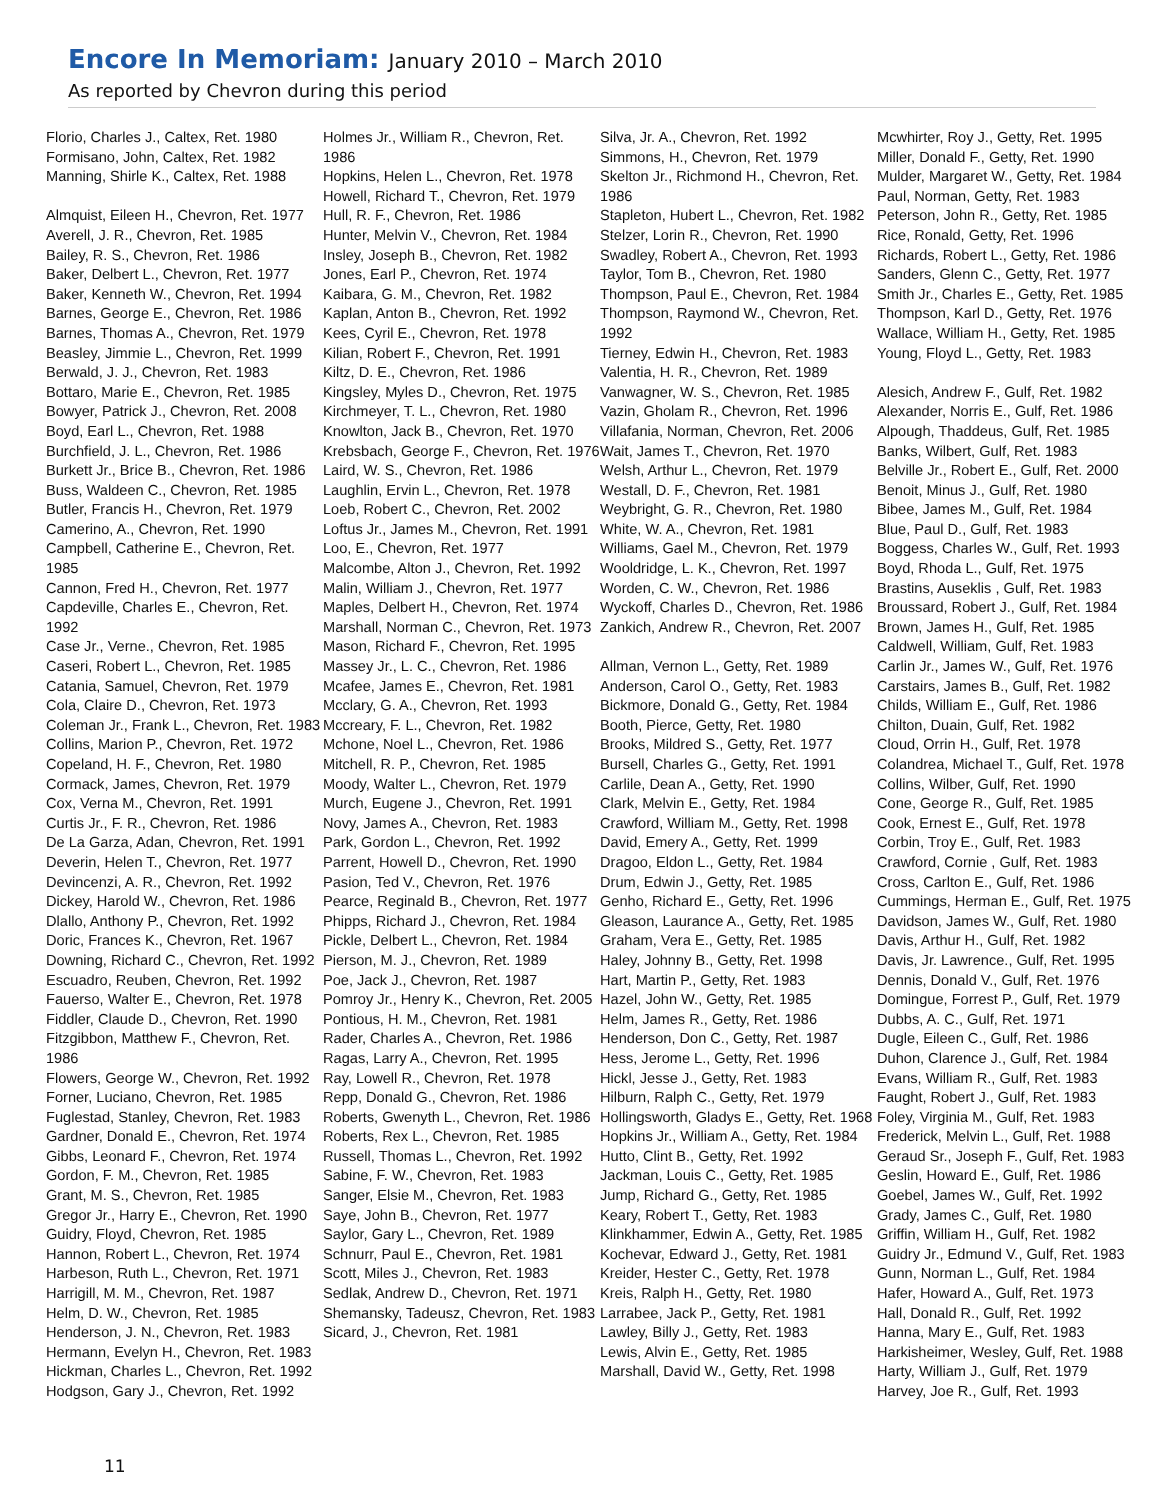Encore In Memoriam: January 2010 – March 2010
As reported by Chevron during this period
Florio, Charles J., Caltex, Ret. 1980
Formisano, John, Caltex, Ret. 1982
Manning, Shirle K., Caltex, Ret. 1988
Almquist, Eileen H., Chevron, Ret. 1977
Averell, J. R., Chevron, Ret. 1985
Bailey, R. S., Chevron, Ret. 1986
Baker, Delbert L., Chevron, Ret. 1977
Baker, Kenneth W., Chevron, Ret. 1994
Barnes, George E., Chevron, Ret. 1986
Barnes, Thomas A., Chevron, Ret. 1979
Beasley, Jimmie L., Chevron, Ret. 1999
Berwald, J. J., Chevron, Ret. 1983
Bottaro, Marie E., Chevron, Ret. 1985
Bowyer, Patrick J., Chevron, Ret. 2008
Boyd, Earl L., Chevron, Ret. 1988
Burchfield, J. L., Chevron, Ret. 1986
Burkett Jr., Brice B., Chevron, Ret. 1986
Buss, Waldeen C., Chevron, Ret. 1985
Butler, Francis H., Chevron, Ret. 1979
Camerino, A., Chevron, Ret. 1990
Campbell, Catherine E., Chevron, Ret. 1985
Cannon, Fred H., Chevron, Ret. 1977
Capdeville, Charles E., Chevron, Ret. 1992
Case Jr., Verne., Chevron, Ret. 1985
Caseri, Robert L., Chevron, Ret. 1985
Catania, Samuel, Chevron, Ret. 1979
Cola, Claire D., Chevron, Ret. 1973
Coleman Jr., Frank L., Chevron, Ret. 1983
Collins, Marion P., Chevron, Ret. 1972
Copeland, H. F., Chevron, Ret. 1980
Cormack, James, Chevron, Ret. 1979
Cox, Verna M., Chevron, Ret. 1991
Curtis Jr., F. R., Chevron, Ret. 1986
De La Garza, Adan, Chevron, Ret. 1991
Deverin, Helen T., Chevron, Ret. 1977
Devincenzi, A. R., Chevron, Ret. 1992
Dickey, Harold W., Chevron, Ret. 1986
Dlallo, Anthony P., Chevron, Ret. 1992
Doric, Frances K., Chevron, Ret. 1967
Downing, Richard C., Chevron, Ret. 1992
Escuadro, Reuben, Chevron, Ret. 1992
Fauerso, Walter E., Chevron, Ret. 1978
Fiddler, Claude D., Chevron, Ret. 1990
Fitzgibbon, Matthew F., Chevron, Ret. 1986
Flowers, George W., Chevron, Ret. 1992
Forner, Luciano, Chevron, Ret. 1985
Fuglestad, Stanley, Chevron, Ret. 1983
Gardner, Donald E., Chevron, Ret. 1974
Gibbs, Leonard F., Chevron, Ret. 1974
Gordon, F. M., Chevron, Ret. 1985
Grant, M. S., Chevron, Ret. 1985
Gregor Jr., Harry E., Chevron, Ret. 1990
Guidry, Floyd, Chevron, Ret. 1985
Hannon, Robert L., Chevron, Ret. 1974
Harbeson, Ruth L., Chevron, Ret. 1971
Harrigill, M. M., Chevron, Ret. 1987
Helm, D. W., Chevron, Ret. 1985
Henderson, J. N., Chevron, Ret. 1983
Hermann, Evelyn H., Chevron, Ret. 1983
Hickman, Charles L., Chevron, Ret. 1992
Hodgson, Gary J., Chevron, Ret. 1992
Holmes Jr., William R., Chevron, Ret. 1986
Hopkins, Helen L., Chevron, Ret. 1978
Howell, Richard T., Chevron, Ret. 1979
Hull, R. F., Chevron, Ret. 1986
Hunter, Melvin V., Chevron, Ret. 1984
Insley, Joseph B., Chevron, Ret. 1982
Jones, Earl P., Chevron, Ret. 1974
Kaibara, G. M., Chevron, Ret. 1982
Kaplan, Anton B., Chevron, Ret. 1992
Kees, Cyril E., Chevron, Ret. 1978
Kilian, Robert F., Chevron, Ret. 1991
Kiltz, D. E., Chevron, Ret. 1986
Kingsley, Myles D., Chevron, Ret. 1975
Kirchmeyer, T. L., Chevron, Ret. 1980
Knowlton, Jack B., Chevron, Ret. 1970
Krebsbach, George F., Chevron, Ret. 1976
Laird, W. S., Chevron, Ret. 1986
Laughlin, Ervin L., Chevron, Ret. 1978
Loeb, Robert C., Chevron, Ret. 2002
Loftus Jr., James M., Chevron, Ret. 1991
Loo, E., Chevron, Ret. 1977
Malcombe, Alton J., Chevron, Ret. 1992
Malin, William J., Chevron, Ret. 1977
Maples, Delbert H., Chevron, Ret. 1974
Marshall, Norman C., Chevron, Ret. 1973
Mason, Richard F., Chevron, Ret. 1995
Massey Jr., L. C., Chevron, Ret. 1986
Mcafee, James E., Chevron, Ret. 1981
Mcclary, G. A., Chevron, Ret. 1993
Mccreary, F. L., Chevron, Ret. 1982
Mchone, Noel L., Chevron, Ret. 1986
Mitchell, R. P., Chevron, Ret. 1985
Moody, Walter L., Chevron, Ret. 1979
Murch, Eugene J., Chevron, Ret. 1991
Novy, James A., Chevron, Ret. 1983
Park, Gordon L., Chevron, Ret. 1992
Parrent, Howell D., Chevron, Ret. 1990
Pasion, Ted V., Chevron, Ret. 1976
Pearce, Reginald B., Chevron, Ret. 1977
Phipps, Richard J., Chevron, Ret. 1984
Pickle, Delbert L., Chevron, Ret. 1984
Pierson, M. J., Chevron, Ret. 1989
Poe, Jack J., Chevron, Ret. 1987
Pomroy Jr., Henry K., Chevron, Ret. 2005
Pontious, H. M., Chevron, Ret. 1981
Rader, Charles A., Chevron, Ret. 1986
Ragas, Larry A., Chevron, Ret. 1995
Ray, Lowell R., Chevron, Ret. 1978
Repp, Donald G., Chevron, Ret. 1986
Roberts, Gwenyth L., Chevron, Ret. 1986
Roberts, Rex L., Chevron, Ret. 1985
Russell, Thomas L., Chevron, Ret. 1992
Sabine, F. W., Chevron, Ret. 1983
Sanger, Elsie M., Chevron, Ret. 1983
Saye, John B., Chevron, Ret. 1977
Saylor, Gary L., Chevron, Ret. 1989
Schnurr, Paul E., Chevron, Ret. 1981
Scott, Miles J., Chevron, Ret. 1983
Sedlak, Andrew D., Chevron, Ret. 1971
Shemansky, Tadeusz, Chevron, Ret. 1983
Sicard, J., Chevron, Ret. 1981
Silva, Jr. A., Chevron, Ret. 1992
Simmons, H., Chevron, Ret. 1979
Skelton Jr., Richmond H., Chevron, Ret. 1986
Stapleton, Hubert L., Chevron, Ret. 1982
Stelzer, Lorin R., Chevron, Ret. 1990
Swadley, Robert A., Chevron, Ret. 1993
Taylor, Tom B., Chevron, Ret. 1980
Thompson, Paul E., Chevron, Ret. 1984
Thompson, Raymond W., Chevron, Ret. 1992
Tierney, Edwin H., Chevron, Ret. 1983
Valentia, H. R., Chevron, Ret. 1989
Vanwagner, W. S., Chevron, Ret. 1985
Vazin, Gholam R., Chevron, Ret. 1996
Villafania, Norman, Chevron, Ret. 2006
Wait, James T., Chevron, Ret. 1970
Welsh, Arthur L., Chevron, Ret. 1979
Westall, D. F., Chevron, Ret. 1981
Weybright, G. R., Chevron, Ret. 1980
White, W. A., Chevron, Ret. 1981
Williams, Gael M., Chevron, Ret. 1979
Wooldridge, L. K., Chevron, Ret. 1997
Worden, C. W., Chevron, Ret. 1986
Wyckoff, Charles D., Chevron, Ret. 1986
Zankich, Andrew R., Chevron, Ret. 2007
Allman, Vernon L., Getty, Ret. 1989
Anderson, Carol O., Getty, Ret. 1983
Bickmore, Donald G., Getty, Ret. 1984
Booth, Pierce, Getty, Ret. 1980
Brooks, Mildred S., Getty, Ret. 1977
Bursell, Charles G., Getty, Ret. 1991
Carlile, Dean A., Getty, Ret. 1990
Clark, Melvin E., Getty, Ret. 1984
Crawford, William M., Getty, Ret. 1998
David, Emery A., Getty, Ret. 1999
Dragoo, Eldon L., Getty, Ret. 1984
Drum, Edwin J., Getty, Ret. 1985
Genho, Richard E., Getty, Ret. 1996
Gleason, Laurance A., Getty, Ret. 1985
Graham, Vera E., Getty, Ret. 1985
Haley, Johnny B., Getty, Ret. 1998
Hart, Martin P., Getty, Ret. 1983
Hazel, John W., Getty, Ret. 1985
Helm, James R., Getty, Ret. 1986
Henderson, Don C., Getty, Ret. 1987
Hess, Jerome L., Getty, Ret. 1996
Hickl, Jesse J., Getty, Ret. 1983
Hilburn, Ralph C., Getty, Ret. 1979
Hollingsworth, Gladys E., Getty, Ret. 1968
Hopkins Jr., William A., Getty, Ret. 1984
Hutto, Clint B., Getty, Ret. 1992
Jackman, Louis C., Getty, Ret. 1985
Jump, Richard G., Getty, Ret. 1985
Keary, Robert T., Getty, Ret. 1983
Klinkhammer, Edwin A., Getty, Ret. 1985
Kochevar, Edward J., Getty, Ret. 1981
Kreider, Hester C., Getty, Ret. 1978
Kreis, Ralph H., Getty, Ret. 1980
Larrabee, Jack P., Getty, Ret. 1981
Lawley, Billy J., Getty, Ret. 1983
Lewis, Alvin E., Getty, Ret. 1985
Marshall, David W., Getty, Ret. 1998
Mcwhirter, Roy J., Getty, Ret. 1995
Miller, Donald F., Getty, Ret. 1990
Mulder, Margaret W., Getty, Ret. 1984
Paul, Norman, Getty, Ret. 1983
Peterson, John R., Getty, Ret. 1985
Rice, Ronald, Getty, Ret. 1996
Richards, Robert L., Getty, Ret. 1986
Sanders, Glenn C., Getty, Ret. 1977
Smith Jr., Charles E., Getty, Ret. 1985
Thompson, Karl D., Getty, Ret. 1976
Wallace, William H., Getty, Ret. 1985
Young, Floyd L., Getty, Ret. 1983
Alesich, Andrew F., Gulf, Ret. 1982
Alexander, Norris E., Gulf, Ret. 1986
Alpough, Thaddeus, Gulf, Ret. 1985
Banks, Wilbert, Gulf, Ret. 1983
Belville Jr., Robert E., Gulf, Ret. 2000
Benoit, Minus J., Gulf, Ret. 1980
Bibee, James M., Gulf, Ret. 1984
Blue, Paul D., Gulf, Ret. 1983
Boggess, Charles W., Gulf, Ret. 1993
Boyd, Rhoda L., Gulf, Ret. 1975
Brastins, Auseklis , Gulf, Ret. 1983
Broussard, Robert J., Gulf, Ret. 1984
Brown, James H., Gulf, Ret. 1985
Caldwell, William, Gulf, Ret. 1983
Carlin Jr., James W., Gulf, Ret. 1976
Carstairs, James B., Gulf, Ret. 1982
Childs, William E., Gulf, Ret. 1986
Chilton, Duain, Gulf, Ret. 1982
Cloud, Orrin H., Gulf, Ret. 1978
Colandrea, Michael T., Gulf, Ret. 1978
Collins, Wilber, Gulf, Ret. 1990
Cone, George R., Gulf, Ret. 1985
Cook, Ernest E., Gulf, Ret. 1978
Corbin, Troy E., Gulf, Ret. 1983
Crawford, Cornie , Gulf, Ret. 1983
Cross, Carlton E., Gulf, Ret. 1986
Cummings, Herman E., Gulf, Ret. 1975
Davidson, James W., Gulf, Ret. 1980
Davis, Arthur H., Gulf, Ret. 1982
Davis, Jr. Lawrence., Gulf, Ret. 1995
Dennis, Donald V., Gulf, Ret. 1976
Domingue, Forrest P., Gulf, Ret. 1979
Dubbs, A. C., Gulf, Ret. 1971
Dugle, Eileen C., Gulf, Ret. 1986
Duhon, Clarence J., Gulf, Ret. 1984
Evans, William R., Gulf, Ret. 1983
Faught, Robert J., Gulf, Ret. 1983
Foley, Virginia M., Gulf, Ret. 1983
Frederick, Melvin L., Gulf, Ret. 1988
Geraud Sr., Joseph F., Gulf, Ret. 1983
Geslin, Howard E., Gulf, Ret. 1986
Goebel, James W., Gulf, Ret. 1992
Grady, James C., Gulf, Ret. 1980
Griffin, William H., Gulf, Ret. 1982
Guidry Jr., Edmund V., Gulf, Ret. 1983
Gunn, Norman L., Gulf, Ret. 1984
Hafer, Howard A., Gulf, Ret. 1973
Hall, Donald R., Gulf, Ret. 1992
Hanna, Mary E., Gulf, Ret. 1983
Harkisheimer, Wesley, Gulf, Ret. 1988
Harty, William J., Gulf, Ret. 1979
Harvey, Joe R., Gulf, Ret. 1993
11